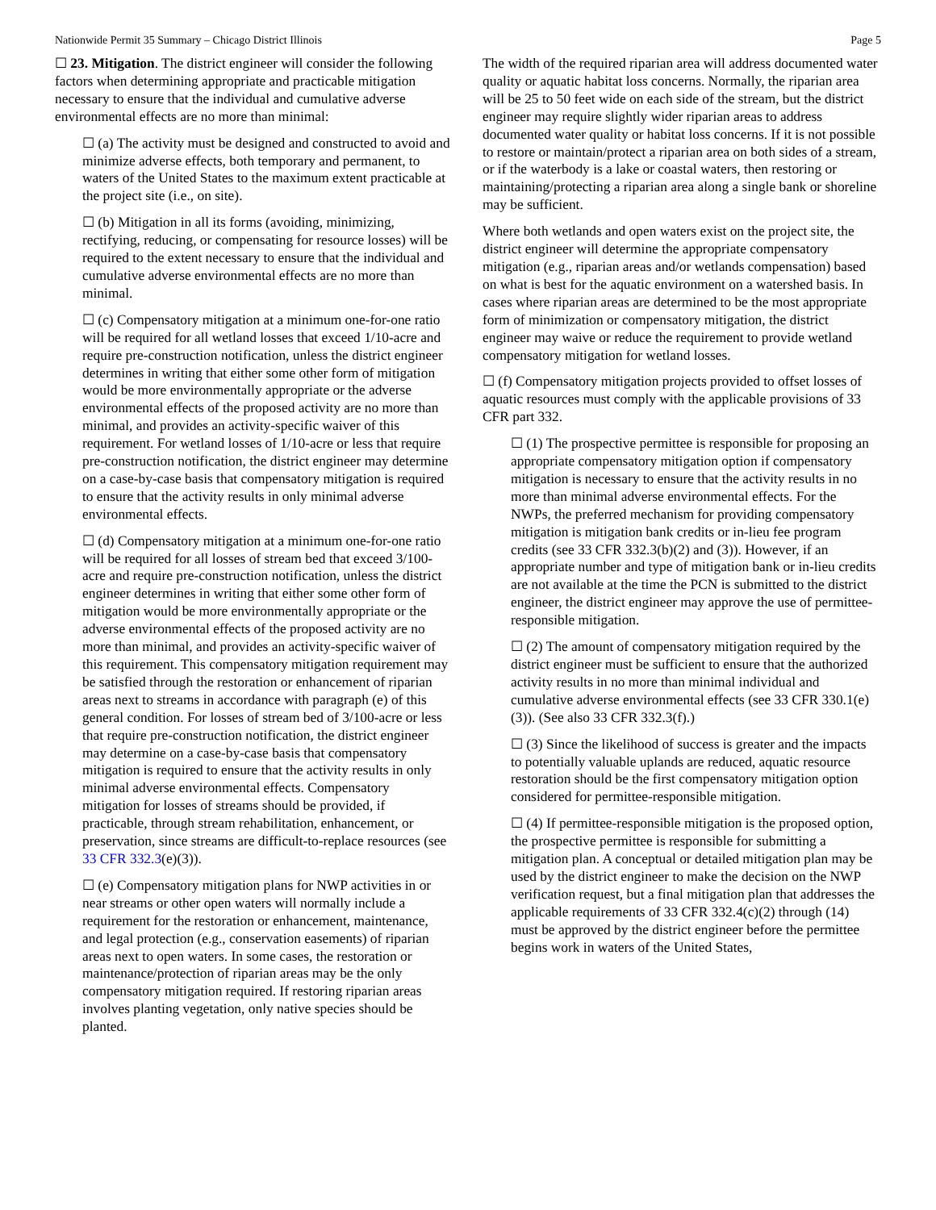Nationwide Permit 35 Summary – Chicago District Illinois Page 5
☐ 23. Mitigation. The district engineer will consider the following factors when determining appropriate and practicable mitigation necessary to ensure that the individual and cumulative adverse environmental effects are no more than minimal:
☐ (a) The activity must be designed and constructed to avoid and minimize adverse effects, both temporary and permanent, to waters of the United States to the maximum extent practicable at the project site (i.e., on site).
☐ (b) Mitigation in all its forms (avoiding, minimizing, rectifying, reducing, or compensating for resource losses) will be required to the extent necessary to ensure that the individual and cumulative adverse environmental effects are no more than minimal.
☐ (c) Compensatory mitigation at a minimum one-for-one ratio will be required for all wetland losses that exceed 1/10-acre and require pre-construction notification, unless the district engineer determines in writing that either some other form of mitigation would be more environmentally appropriate or the adverse environmental effects of the proposed activity are no more than minimal, and provides an activity-specific waiver of this requirement. For wetland losses of 1/10-acre or less that require pre-construction notification, the district engineer may determine on a case-by-case basis that compensatory mitigation is required to ensure that the activity results in only minimal adverse environmental effects.
☐ (d) Compensatory mitigation at a minimum one-for-one ratio will be required for all losses of stream bed that exceed 3/100-acre and require pre-construction notification, unless the district engineer determines in writing that either some other form of mitigation would be more environmentally appropriate or the adverse environmental effects of the proposed activity are no more than minimal, and provides an activity-specific waiver of this requirement. This compensatory mitigation requirement may be satisfied through the restoration or enhancement of riparian areas next to streams in accordance with paragraph (e) of this general condition. For losses of stream bed of 3/100-acre or less that require pre-construction notification, the district engineer may determine on a case-by-case basis that compensatory mitigation is required to ensure that the activity results in only minimal adverse environmental effects. Compensatory mitigation for losses of streams should be provided, if practicable, through stream rehabilitation, enhancement, or preservation, since streams are difficult-to-replace resources (see 33 CFR 332.3(e)(3)).
☐ (e) Compensatory mitigation plans for NWP activities in or near streams or other open waters will normally include a requirement for the restoration or enhancement, maintenance, and legal protection (e.g., conservation easements) of riparian areas next to open waters. In some cases, the restoration or maintenance/protection of riparian areas may be the only compensatory mitigation required. If restoring riparian areas involves planting vegetation, only native species should be planted.
The width of the required riparian area will address documented water quality or aquatic habitat loss concerns. Normally, the riparian area will be 25 to 50 feet wide on each side of the stream, but the district engineer may require slightly wider riparian areas to address documented water quality or habitat loss concerns. If it is not possible to restore or maintain/protect a riparian area on both sides of a stream, or if the waterbody is a lake or coastal waters, then restoring or maintaining/protecting a riparian area along a single bank or shoreline may be sufficient.
Where both wetlands and open waters exist on the project site, the district engineer will determine the appropriate compensatory mitigation (e.g., riparian areas and/or wetlands compensation) based on what is best for the aquatic environment on a watershed basis. In cases where riparian areas are determined to be the most appropriate form of minimization or compensatory mitigation, the district engineer may waive or reduce the requirement to provide wetland compensatory mitigation for wetland losses.
☐ (f) Compensatory mitigation projects provided to offset losses of aquatic resources must comply with the applicable provisions of 33 CFR part 332.
☐ (1) The prospective permittee is responsible for proposing an appropriate compensatory mitigation option if compensatory mitigation is necessary to ensure that the activity results in no more than minimal adverse environmental effects. For the NWPs, the preferred mechanism for providing compensatory mitigation is mitigation bank credits or in-lieu fee program credits (see 33 CFR 332.3(b)(2) and (3)). However, if an appropriate number and type of mitigation bank or in-lieu credits are not available at the time the PCN is submitted to the district engineer, the district engineer may approve the use of permittee-responsible mitigation.
☐ (2) The amount of compensatory mitigation required by the district engineer must be sufficient to ensure that the authorized activity results in no more than minimal individual and cumulative adverse environmental effects (see 33 CFR 330.1(e)(3)). (See also 33 CFR 332.3(f).)
☐ (3) Since the likelihood of success is greater and the impacts to potentially valuable uplands are reduced, aquatic resource restoration should be the first compensatory mitigation option considered for permittee-responsible mitigation.
☐ (4) If permittee-responsible mitigation is the proposed option, the prospective permittee is responsible for submitting a mitigation plan. A conceptual or detailed mitigation plan may be used by the district engineer to make the decision on the NWP verification request, but a final mitigation plan that addresses the applicable requirements of 33 CFR 332.4(c)(2) through (14) must be approved by the district engineer before the permittee begins work in waters of the United States,